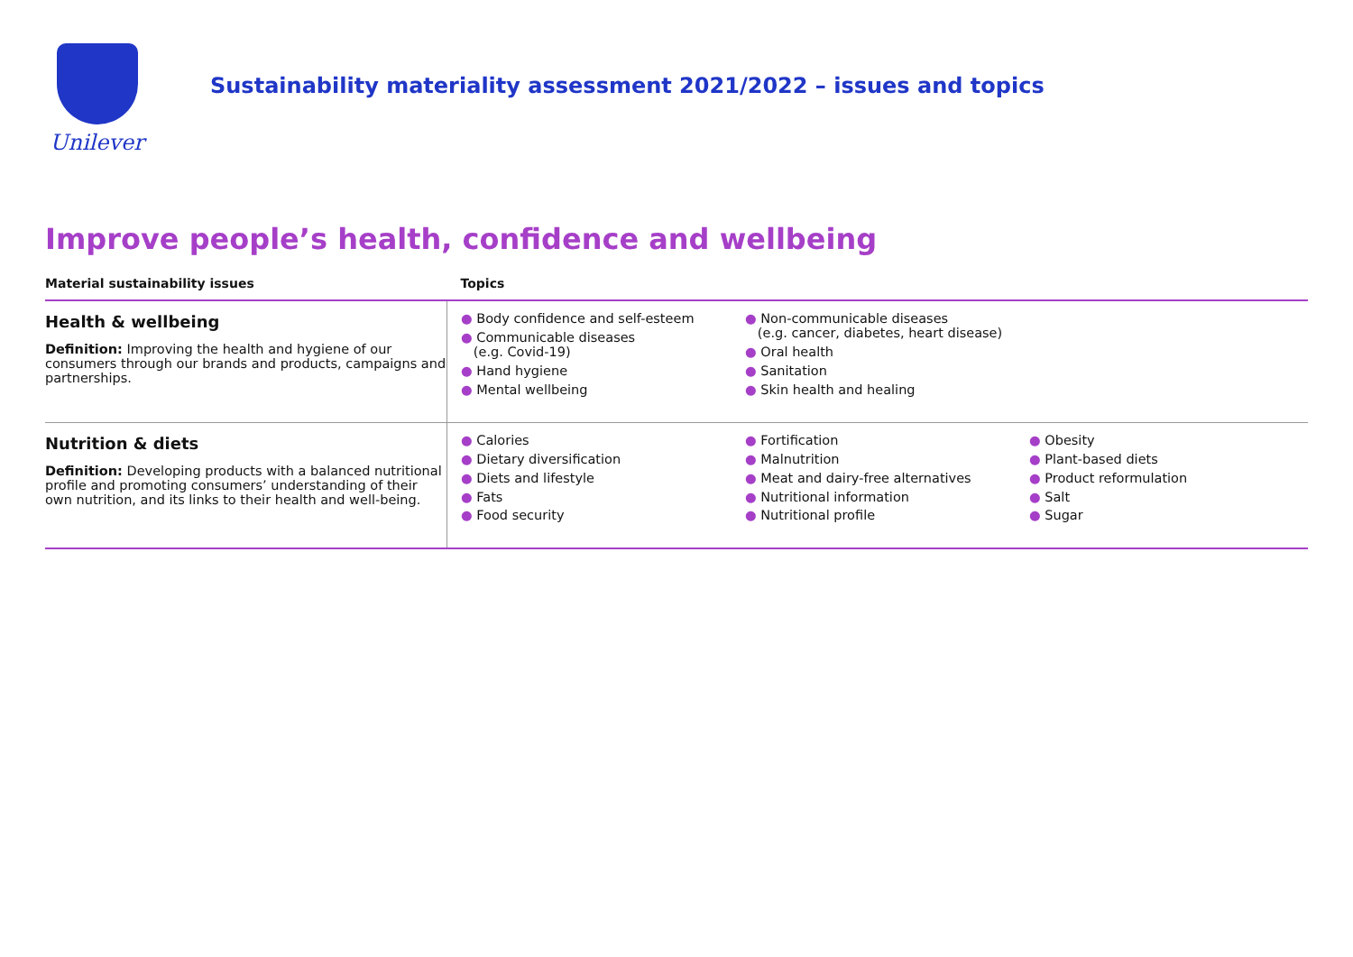Unilever
Sustainability materiality assessment 2021/2022 – issues and topics
Improve people’s health, confidence and wellbeing
| Material sustainability issues | Topics | | |
| --- | --- | --- | --- |
| Health & wellbeing Definition: Improving the health and hygiene of our consumers through our brands and products, campaigns and partnerships. | ● Body confidence and self-esteem ● Communicable diseases (e.g. Covid-19) ● Hand hygiene ● Mental wellbeing | ● Non-communicable diseases (e.g. cancer, diabetes, heart disease) ● Oral health ● Sanitation ● Skin health and healing | |
| Nutrition & diets Definition: Developing products with a balanced nutritional profile and promoting consumers’ understanding of their own nutrition, and its links to their health and well-being. | ● Calories ● Dietary diversification ● Diets and lifestyle ● Fats ● Food security | ● Fortification ● Malnutrition ● Meat and dairy-free alternatives ● Nutritional information ● Nutritional profile | ● Obesity ● Plant-based diets ● Product reformulation ● Salt ● Sugar |